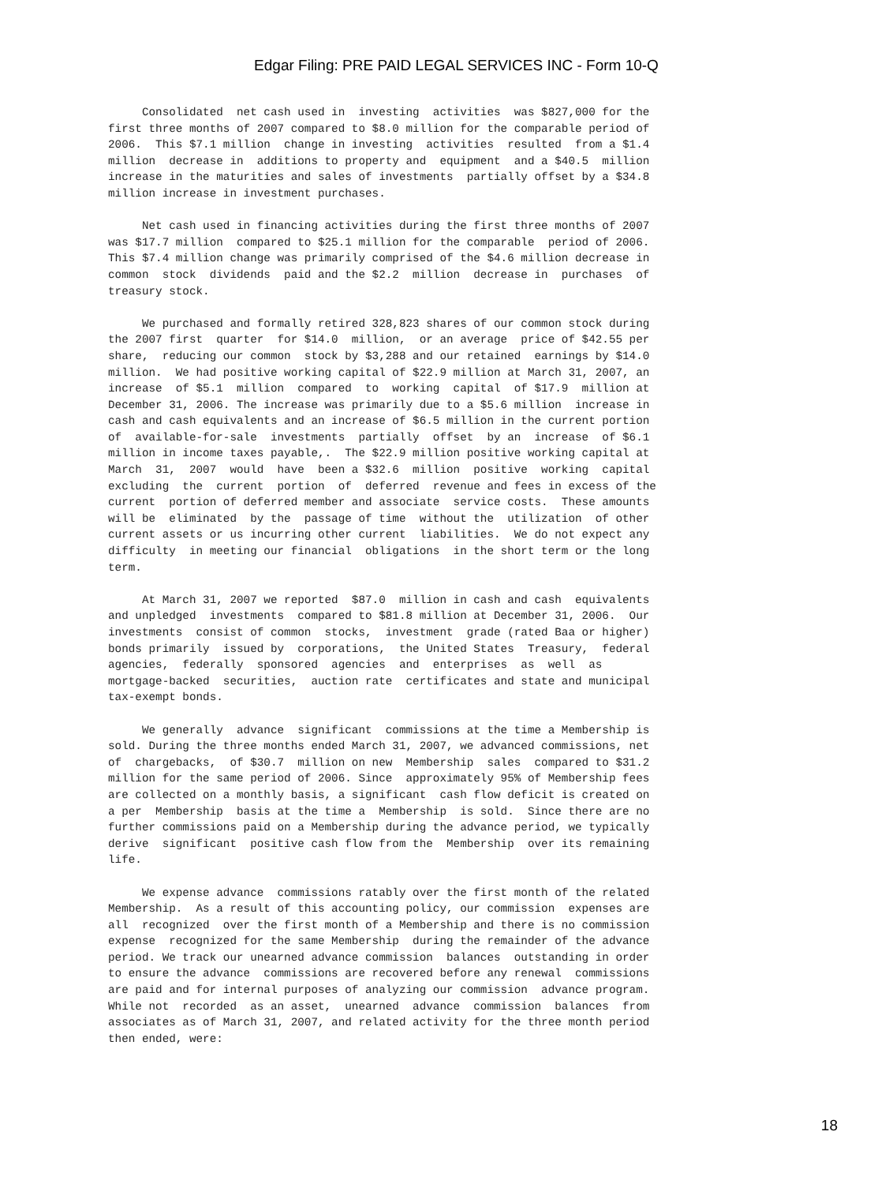Edgar Filing: PRE PAID LEGAL SERVICES INC - Form 10-Q
Consolidated net cash used in investing activities was $827,000 for the first three months of 2007 compared to $8.0 million for the comparable period of 2006. This $7.1 million change in investing activities resulted from a $1.4 million decrease in additions to property and equipment and a $40.5 million increase in the maturities and sales of investments partially offset by a $34.8 million increase in investment purchases. Net cash used in financing activities during the first three months of 2007 was $17.7 million compared to $25.1 million for the comparable period of 2006. This $7.4 million change was primarily comprised of the $4.6 million decrease in common stock dividends paid and the $2.2 million decrease in purchases of treasury stock. We purchased and formally retired 328,823 shares of our common stock during the 2007 first quarter for $14.0 million, or an average price of $42.55 per share, reducing our common stock by $3,288 and our retained earnings by $14.0 million. We had positive working capital of $22.9 million at March 31, 2007, an increase of $5.1 million compared to working capital of $17.9 million at December 31, 2006. The increase was primarily due to a $5.6 million increase in cash and cash equivalents and an increase of $6.5 million in the current portion of available-for-sale investments partially offset by an increase of $6.1 million in income taxes payable,. The $22.9 million positive working capital at March 31, 2007 would have been a $32.6 million positive working capital excluding the current portion of deferred revenue and fees in excess of the current portion of deferred member and associate service costs. These amounts will be eliminated by the passage of time without the utilization of other current assets or us incurring other current liabilities. We do not expect any difficulty in meeting our financial obligations in the short term or the long term. At March 31, 2007 we reported $87.0 million in cash and cash equivalents and unpledged investments compared to $81.8 million at December 31, 2006. Our investments consist of common stocks, investment grade (rated Baa or higher) bonds primarily issued by corporations, the United States Treasury, federal agencies, federally sponsored agencies and enterprises as well as mortgage-backed securities, auction rate certificates and state and municipal tax-exempt bonds. We generally advance significant commissions at the time a Membership is sold. During the three months ended March 31, 2007, we advanced commissions, net of chargebacks, of $30.7 million on new Membership sales compared to $31.2 million for the same period of 2006. Since approximately 95% of Membership fees are collected on a monthly basis, a significant cash flow deficit is created on a per Membership basis at the time a Membership is sold. Since there are no further commissions paid on a Membership during the advance period, we typically derive significant positive cash flow from the Membership over its remaining life. We expense advance commissions ratably over the first month of the related Membership. As a result of this accounting policy, our commission expenses are all recognized over the first month of a Membership and there is no commission expense recognized for the same Membership during the remainder of the advance period. We track our unearned advance commission balances outstanding in order to ensure the advance commissions are recovered before any renewal commissions are paid and for internal purposes of analyzing our commission advance program. While not recorded as an asset, unearned advance commission balances from associates as of March 31, 2007, and related activity for the three month period then ended, were:
18